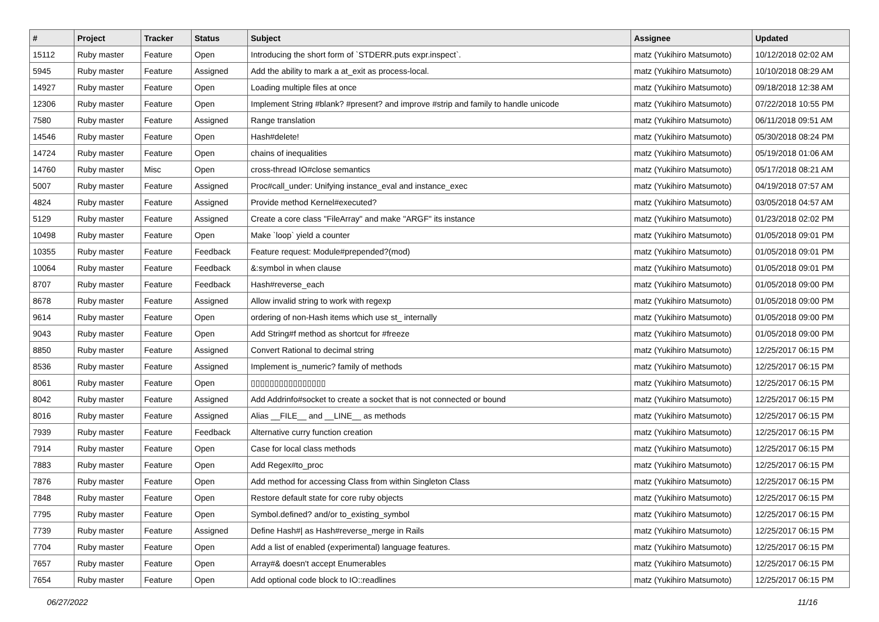| # | Project | Tracker | Status | Subject | Assignee | Updated |
| --- | --- | --- | --- | --- | --- | --- |
| 15112 | Ruby master | Feature | Open | Introducing the short form of `STDERR.puts expr.inspect`. | matz (Yukihiro Matsumoto) | 10/12/2018 02:02 AM |
| 5945 | Ruby master | Feature | Assigned | Add the ability to mark a at_exit as process-local. | matz (Yukihiro Matsumoto) | 10/10/2018 08:29 AM |
| 14927 | Ruby master | Feature | Open | Loading multiple files at once | matz (Yukihiro Matsumoto) | 09/18/2018 12:38 AM |
| 12306 | Ruby master | Feature | Open | Implement String #blank? #present? and improve #strip and family to handle unicode | matz (Yukihiro Matsumoto) | 07/22/2018 10:55 PM |
| 7580 | Ruby master | Feature | Assigned | Range translation | matz (Yukihiro Matsumoto) | 06/11/2018 09:51 AM |
| 14546 | Ruby master | Feature | Open | Hash#delete! | matz (Yukihiro Matsumoto) | 05/30/2018 08:24 PM |
| 14724 | Ruby master | Feature | Open | chains of inequalities | matz (Yukihiro Matsumoto) | 05/19/2018 01:06 AM |
| 14760 | Ruby master | Misc | Open | cross-thread IO#close semantics | matz (Yukihiro Matsumoto) | 05/17/2018 08:21 AM |
| 5007 | Ruby master | Feature | Assigned | Proc#call_under: Unifying instance_eval and instance_exec | matz (Yukihiro Matsumoto) | 04/19/2018 07:57 AM |
| 4824 | Ruby master | Feature | Assigned | Provide method Kernel#executed? | matz (Yukihiro Matsumoto) | 03/05/2018 04:57 AM |
| 5129 | Ruby master | Feature | Assigned | Create a core class "FileArray" and make "ARGF" its instance | matz (Yukihiro Matsumoto) | 01/23/2018 02:02 PM |
| 10498 | Ruby master | Feature | Open | Make `loop` yield a counter | matz (Yukihiro Matsumoto) | 01/05/2018 09:01 PM |
| 10355 | Ruby master | Feature | Feedback | Feature request: Module#prepended?(mod) | matz (Yukihiro Matsumoto) | 01/05/2018 09:01 PM |
| 10064 | Ruby master | Feature | Feedback | &:symbol in when clause | matz (Yukihiro Matsumoto) | 01/05/2018 09:01 PM |
| 8707 | Ruby master | Feature | Feedback | Hash#reverse_each | matz (Yukihiro Matsumoto) | 01/05/2018 09:00 PM |
| 8678 | Ruby master | Feature | Assigned | Allow invalid string to work with regexp | matz (Yukihiro Matsumoto) | 01/05/2018 09:00 PM |
| 9614 | Ruby master | Feature | Open | ordering of non-Hash items which use st_ internally | matz (Yukihiro Matsumoto) | 01/05/2018 09:00 PM |
| 9043 | Ruby master | Feature | Open | Add String#f method as shortcut for #freeze | matz (Yukihiro Matsumoto) | 01/05/2018 09:00 PM |
| 8850 | Ruby master | Feature | Assigned | Convert Rational to decimal string | matz (Yukihiro Matsumoto) | 12/25/2017 06:15 PM |
| 8536 | Ruby master | Feature | Assigned | Implement is_numeric? family of methods | matz (Yukihiro Matsumoto) | 12/25/2017 06:15 PM |
| 8061 | Ruby master | Feature | Open | ▯▯▯▯▯▯▯▯▯▯▯▯▯▯▯▯ | matz (Yukihiro Matsumoto) | 12/25/2017 06:15 PM |
| 8042 | Ruby master | Feature | Assigned | Add Addrinfo#socket to create a socket that is not connected or bound | matz (Yukihiro Matsumoto) | 12/25/2017 06:15 PM |
| 8016 | Ruby master | Feature | Assigned | Alias __FILE__ and __LINE__ as methods | matz (Yukihiro Matsumoto) | 12/25/2017 06:15 PM |
| 7939 | Ruby master | Feature | Feedback | Alternative curry function creation | matz (Yukihiro Matsumoto) | 12/25/2017 06:15 PM |
| 7914 | Ruby master | Feature | Open | Case for local class methods | matz (Yukihiro Matsumoto) | 12/25/2017 06:15 PM |
| 7883 | Ruby master | Feature | Open | Add Regex#to_proc | matz (Yukihiro Matsumoto) | 12/25/2017 06:15 PM |
| 7876 | Ruby master | Feature | Open | Add method for accessing Class from within Singleton Class | matz (Yukihiro Matsumoto) | 12/25/2017 06:15 PM |
| 7848 | Ruby master | Feature | Open | Restore default state for core ruby objects | matz (Yukihiro Matsumoto) | 12/25/2017 06:15 PM |
| 7795 | Ruby master | Feature | Open | Symbol.defined? and/or to_existing_symbol | matz (Yukihiro Matsumoto) | 12/25/2017 06:15 PM |
| 7739 | Ruby master | Feature | Assigned | Define Hash#/ as Hash#reverse_merge in Rails | matz (Yukihiro Matsumoto) | 12/25/2017 06:15 PM |
| 7704 | Ruby master | Feature | Open | Add a list of enabled (experimental) language features. | matz (Yukihiro Matsumoto) | 12/25/2017 06:15 PM |
| 7657 | Ruby master | Feature | Open | Array#& doesn't accept Enumerables | matz (Yukihiro Matsumoto) | 12/25/2017 06:15 PM |
| 7654 | Ruby master | Feature | Open | Add optional code block to IO::readlines | matz (Yukihiro Matsumoto) | 12/25/2017 06:15 PM |
06/27/2022 11/16